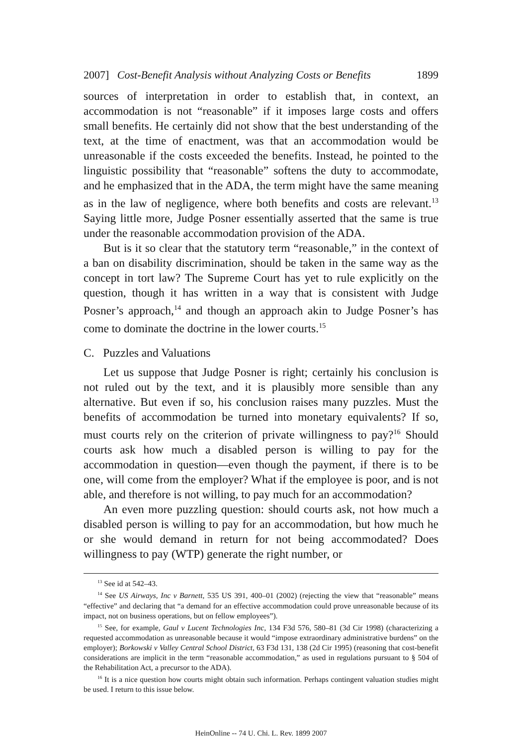2007] Cost-Benefit Analysis without Analyzing Costs or Benefits 1899
sources of interpretation in order to establish that, in context, an accommodation is not “reasonable” if it imposes large costs and offers small benefits. He certainly did not show that the best understanding of the text, at the time of enactment, was that an accommodation would be unreasonable if the costs exceeded the benefits. Instead, he pointed to the linguistic possibility that “reasonable” softens the duty to accommodate, and he emphasized that in the ADA, the term might have the same meaning as in the law of negligence, where both benefits and costs are relevant.<sup>13</sup> Saying little more, Judge Posner essentially asserted that the same is true under the reasonable accommodation provision of the ADA.
But is it so clear that the statutory term “reasonable,” in the context of a ban on disability discrimination, should be taken in the same way as the concept in tort law? The Supreme Court has yet to rule explicitly on the question, though it has written in a way that is consistent with Judge Posner’s approach,<sup>14</sup> and though an approach akin to Judge Posner’s has come to dominate the doctrine in the lower courts.<sup>15</sup>
C. Puzzles and Valuations
Let us suppose that Judge Posner is right; certainly his conclusion is not ruled out by the text, and it is plausibly more sensible than any alternative. But even if so, his conclusion raises many puzzles. Must the benefits of accommodation be turned into monetary equivalents? If so, must courts rely on the criterion of private willingness to pay?<sup>16</sup> Should courts ask how much a disabled person is willing to pay for the accommodation in question—even though the payment, if there is to be one, will come from the employer? What if the employee is poor, and is not able, and therefore is not willing, to pay much for an accommodation?
An even more puzzling question: should courts ask, not how much a disabled person is willing to pay for an accommodation, but how much he or she would demand in return for not being accommodated? Does willingness to pay (WTP) generate the right number, or
<sup>13</sup> See id at 542–43.
<sup>14</sup> See US Airways, Inc v Barnett, 535 US 391, 400–01 (2002) (rejecting the view that “reasonable” means “effective” and declaring that “a demand for an effective accommodation could prove unreasonable because of its impact, not on business operations, but on fellow employees”).
<sup>15</sup> See, for example, Gaul v Lucent Technologies Inc, 134 F3d 576, 580–81 (3d Cir 1998) (characterizing a requested accommodation as unreasonable because it would “impose extraordinary administrative burdens” on the employer); Borkowski v Valley Central School District, 63 F3d 131, 138 (2d Cir 1995) (reasoning that cost-benefit considerations are implicit in the term “reasonable accommodation,” as used in regulations pursuant to § 504 of the Rehabilitation Act, a precursor to the ADA).
<sup>16</sup> It is a nice question how courts might obtain such information. Perhaps contingent valuation studies might be used. I return to this issue below.
HeinOnline -- 74 U. Chi. L. Rev. 1899 2007